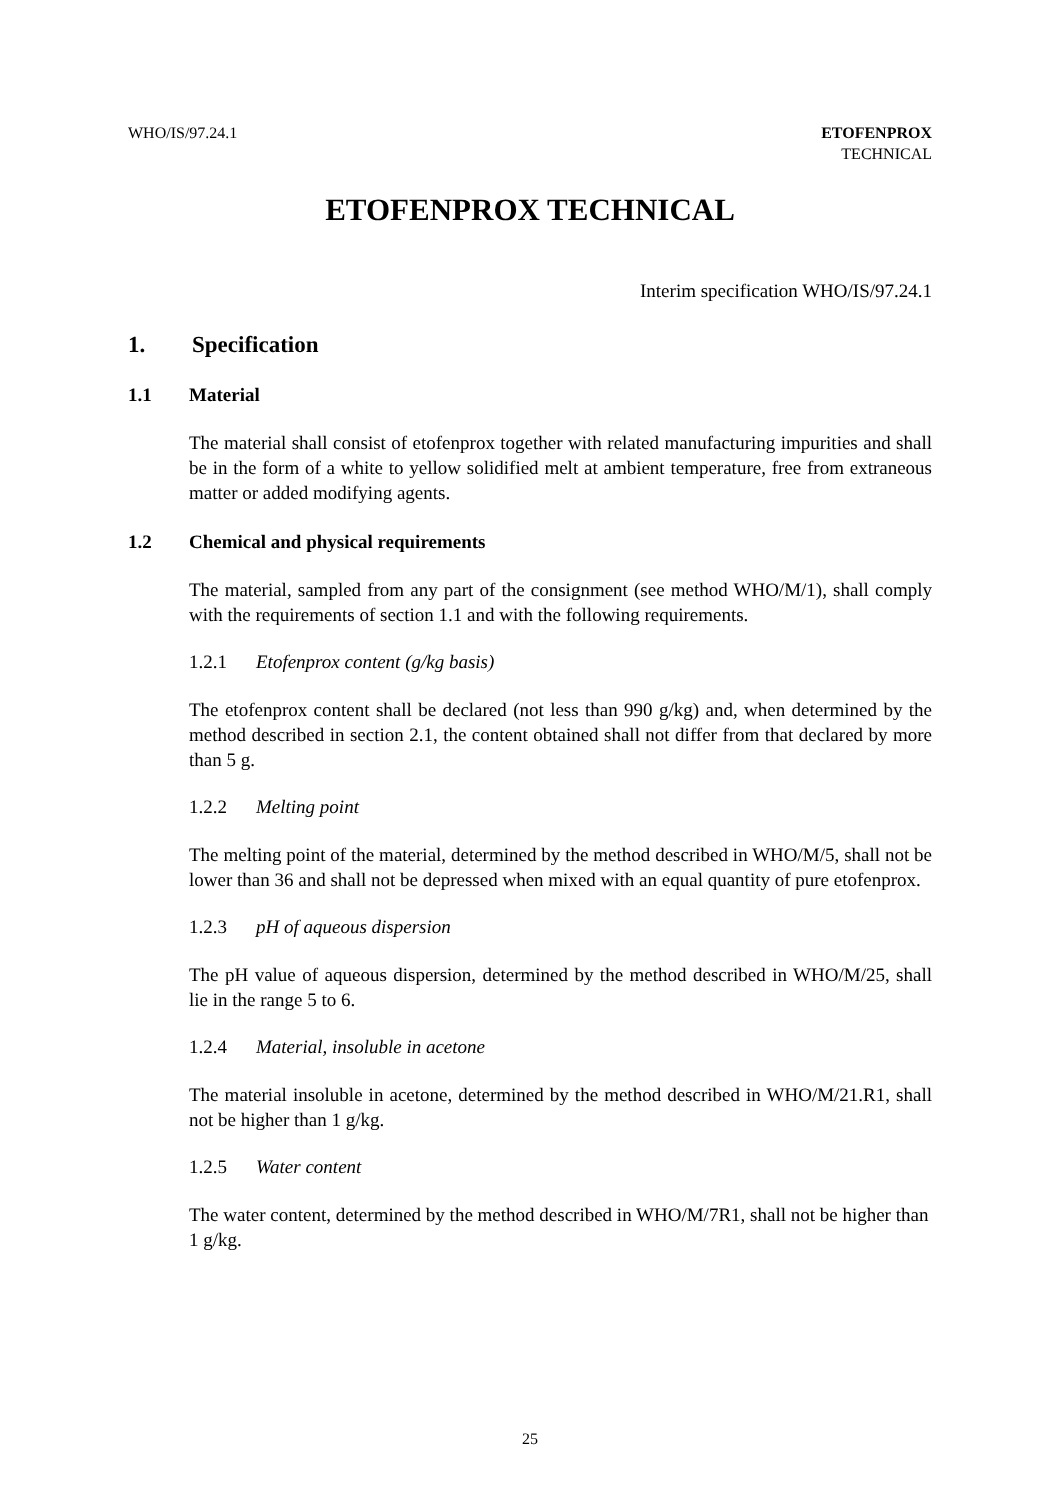WHO/IS/97.24.1 ETOFENPROX
TECHNICAL
ETOFENPROX TECHNICAL
Interim specification WHO/IS/97.24.1
1. Specification
1.1 Material
The material shall consist of etofenprox together with related manufacturing impurities and shall be in the form of a white to yellow solidified melt at ambient temperature, free from extraneous matter or added modifying agents.
1.2 Chemical and physical requirements
The material, sampled from any part of the consignment (see method WHO/M/1), shall comply with the requirements of section 1.1 and with the following requirements.
1.2.1 Etofenprox content (g/kg basis)
The etofenprox content shall be declared (not less than 990 g/kg) and, when determined by the method described in section 2.1, the content obtained shall not differ from that declared by more than 5 g.
1.2.2 Melting point
The melting point of the material, determined by the method described in WHO/M/5, shall not be lower than 36 and shall not be depressed when mixed with an equal quantity of pure etofenprox.
1.2.3 pH of aqueous dispersion
The pH value of aqueous dispersion, determined by the method described in WHO/M/25, shall lie in the range 5 to 6.
1.2.4 Material, insoluble in acetone
The material insoluble in acetone, determined by the method described in WHO/M/21.R1, shall not be higher than 1 g/kg.
1.2.5 Water content
The water content, determined by the method described in WHO/M/7R1, shall not be higher than 1 g/kg.
25